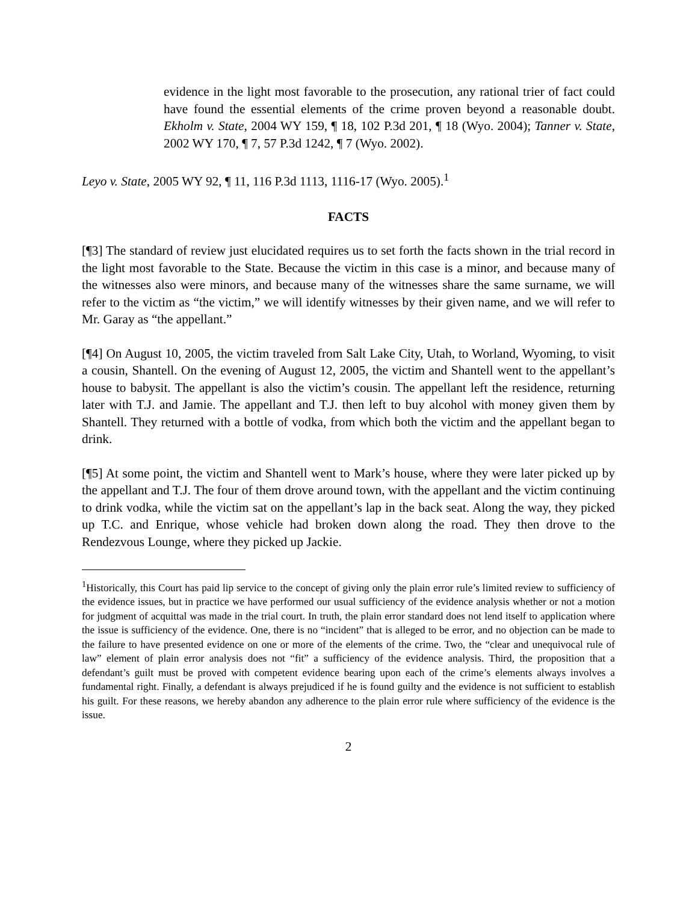evidence in the light most favorable to the prosecution, any rational trier of fact could have found the essential elements of the crime proven beyond a reasonable doubt. Ekholm v. State, 2004 WY 159, ¶ 18, 102 P.3d 201, ¶ 18 (Wyo. 2004); Tanner v. State, 2002 WY 170, ¶ 7, 57 P.3d 1242, ¶ 7 (Wyo. 2002).
Leyo v. State, 2005 WY 92, ¶ 11, 116 P.3d 1113, 1116-17 (Wyo. 2005).<sup>1</sup>
FACTS
[¶3] The standard of review just elucidated requires us to set forth the facts shown in the trial record in the light most favorable to the State. Because the victim in this case is a minor, and because many of the witnesses also were minors, and because many of the witnesses share the same surname, we will refer to the victim as “the victim,” we will identify witnesses by their given name, and we will refer to Mr. Garay as “the appellant.”
[¶4] On August 10, 2005, the victim traveled from Salt Lake City, Utah, to Worland, Wyoming, to visit a cousin, Shantell. On the evening of August 12, 2005, the victim and Shantell went to the appellant’s house to babysit. The appellant is also the victim’s cousin. The appellant left the residence, returning later with T.J. and Jamie. The appellant and T.J. then left to buy alcohol with money given them by Shantell. They returned with a bottle of vodka, from which both the victim and the appellant began to drink.
[¶5] At some point, the victim and Shantell went to Mark’s house, where they were later picked up by the appellant and T.J. The four of them drove around town, with the appellant and the victim continuing to drink vodka, while the victim sat on the appellant’s lap in the back seat. Along the way, they picked up T.C. and Enrique, whose vehicle had broken down along the road. They then drove to the Rendezvous Lounge, where they picked up Jackie.
<sup>1</sup> Historically, this Court has paid lip service to the concept of giving only the plain error rule’s limited review to sufficiency of the evidence issues, but in practice we have performed our usual sufficiency of the evidence analysis whether or not a motion for judgment of acquittal was made in the trial court. In truth, the plain error standard does not lend itself to application where the issue is sufficiency of the evidence. One, there is no “incident” that is alleged to be error, and no objection can be made to the failure to have presented evidence on one or more of the elements of the crime. Two, the “clear and unequivocal rule of law” element of plain error analysis does not “fit” a sufficiency of the evidence analysis. Third, the proposition that a defendant’s guilt must be proved with competent evidence bearing upon each of the crime’s elements always involves a fundamental right. Finally, a defendant is always prejudiced if he is found guilty and the evidence is not sufficient to establish his guilt. For these reasons, we hereby abandon any adherence to the plain error rule where sufficiency of the evidence is the issue.
2